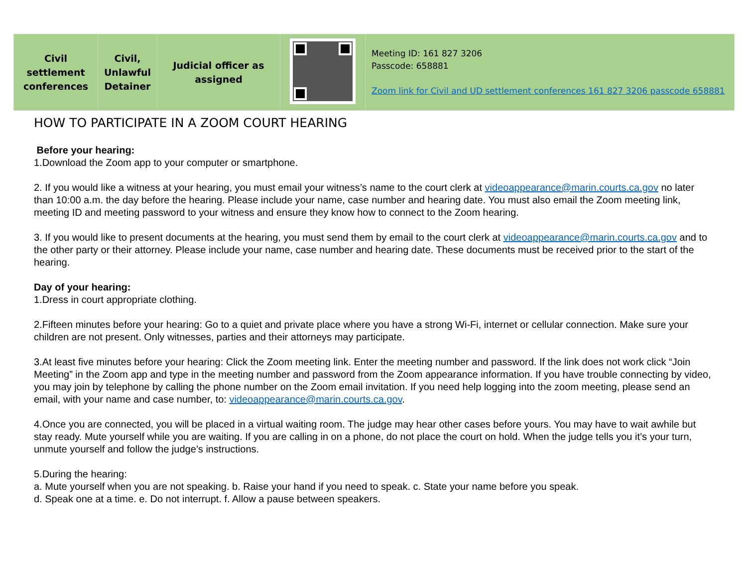| Civil settlement conferences | Civil, Unlawful Detainer | Judicial officer as assigned | | Meeting ID: 161 827 3206 Passcode: 658881 Zoom link for Civil and UD settlement conferences 161 827 3206 passcode 658881 |
HOW TO PARTICIPATE IN A ZOOM COURT HEARING
Before your hearing:
1.Download the Zoom app to your computer or smartphone.
2. If you would like a witness at your hearing, you must email your witness’s name to the court clerk at videoappearance@marin.courts.ca.gov no later than 10:00 a.m. the day before the hearing. Please include your name, case number and hearing date. You must also email the Zoom meeting link, meeting ID and meeting password to your witness and ensure they know how to connect to the Zoom hearing.
3. If you would like to present documents at the hearing, you must send them by email to the court clerk at videoappearance@marin.courts.ca.gov and to the other party or their attorney. Please include your name, case number and hearing date. These documents must be received prior to the start of the hearing.
Day of your hearing:
1.Dress in court appropriate clothing.
2.Fifteen minutes before your hearing: Go to a quiet and private place where you have a strong Wi-Fi, internet or cellular connection. Make sure your children are not present. Only witnesses, parties and their attorneys may participate.
3.At least five minutes before your hearing: Click the Zoom meeting link. Enter the meeting number and password. If the link does not work click “Join Meeting” in the Zoom app and type in the meeting number and password from the Zoom appearance information. If you have trouble connecting by video, you may join by telephone by calling the phone number on the Zoom email invitation. If you need help logging into the zoom meeting, please send an email, with your name and case number, to: videoappearance@marin.courts.ca.gov.
4.Once you are connected, you will be placed in a virtual waiting room. The judge may hear other cases before yours. You may have to wait awhile but stay ready. Mute yourself while you are waiting. If you are calling in on a phone, do not place the court on hold. When the judge tells you it’s your turn, unmute yourself and follow the judge’s instructions.
5.During the hearing:
a. Mute yourself when you are not speaking. b. Raise your hand if you need to speak. c. State your name before you speak.
d. Speak one at a time. e. Do not interrupt. f. Allow a pause between speakers.